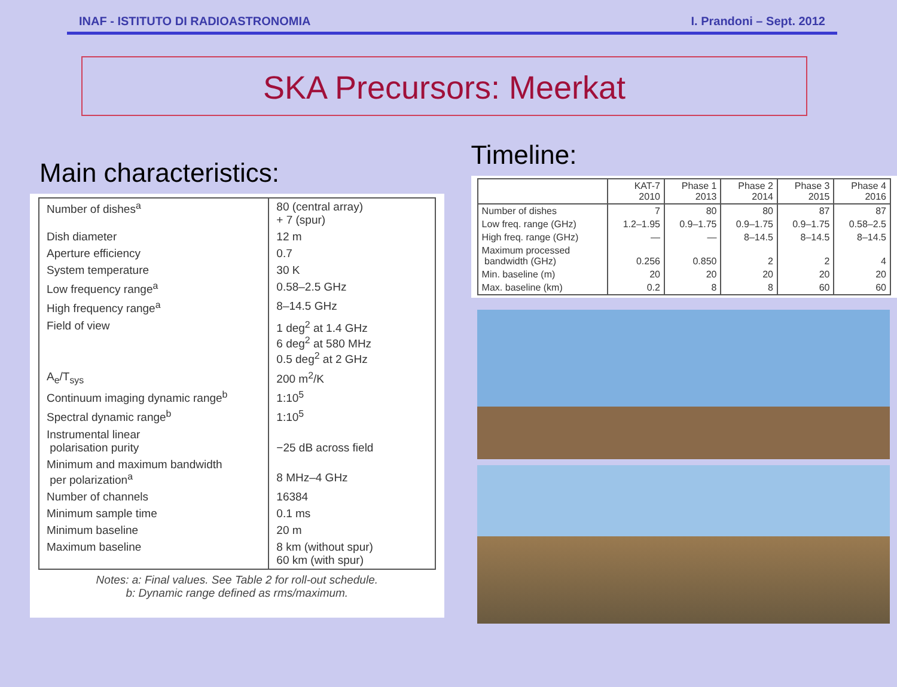INAF - ISTITUTO DI RADIOASTRONOMIA I. Prandoni – Sept. 2012
SKA Precursors: Meerkat
Main characteristics:
| Number of dishes<sup>a</sup> | 80 (central array) + 7 (spur) |
| Dish diameter | 12 m |
| Aperture efficiency | 0.7 |
| System temperature | 30 K |
| Low frequency range<sup>a</sup> | 0.58–2.5 GHz |
| High frequency range<sup>a</sup> | 8–14.5 GHz |
| Field of view | 1 deg<sup>2</sup> at 1.4 GHz 6 deg<sup>2</sup> at 580 MHz 0.5 deg<sup>2</sup> at 2 GHz |
| A<sub>e</sub>/T<sub>sys</sub> | 200 m<sup>2</sup>/K |
| Continuum imaging dynamic range<sup>b</sup> | 1:10<sup>5</sup> |
| Spectral dynamic range<sup>b</sup> | 1:10<sup>5</sup> |
| Instrumental linear polarisation purity | −25 dB across field |
| Minimum and maximum bandwidth per polarization<sup>a</sup> | 8 MHz–4 GHz |
| Number of channels | 16384 |
| Minimum sample time | 0.1 ms |
| Minimum baseline | 20 m |
| Maximum baseline | 8 km (without spur) 60 km (with spur) |
Notes: a: Final values. See Table 2 for roll-out schedule.
b: Dynamic range defined as rms/maximum.
Timeline:
| | KAT-7 2010 | Phase 1 2013 | Phase 2 2014 | Phase 3 2015 | Phase 4 2016 |
| --- | --- | --- | --- | --- | --- |
| Number of dishes | 7 | 80 | 80 | 87 | 87 |
| Low freq. range (GHz) | 1.2–1.95 | 0.9–1.75 | 0.9–1.75 | 0.9–1.75 | 0.58–2.5 |
| High freq. range (GHz) | — | — | 8–14.5 | 8–14.5 | 8–14.5 |
| Maximum processed bandwidth (GHz) | 0.256 | 0.850 | 2 | 2 | 4 |
| Min. baseline (m) | 20 | 20 | 20 | 20 | 20 |
| Max. baseline (km) | 0.2 | 8 | 8 | 60 | 60 |